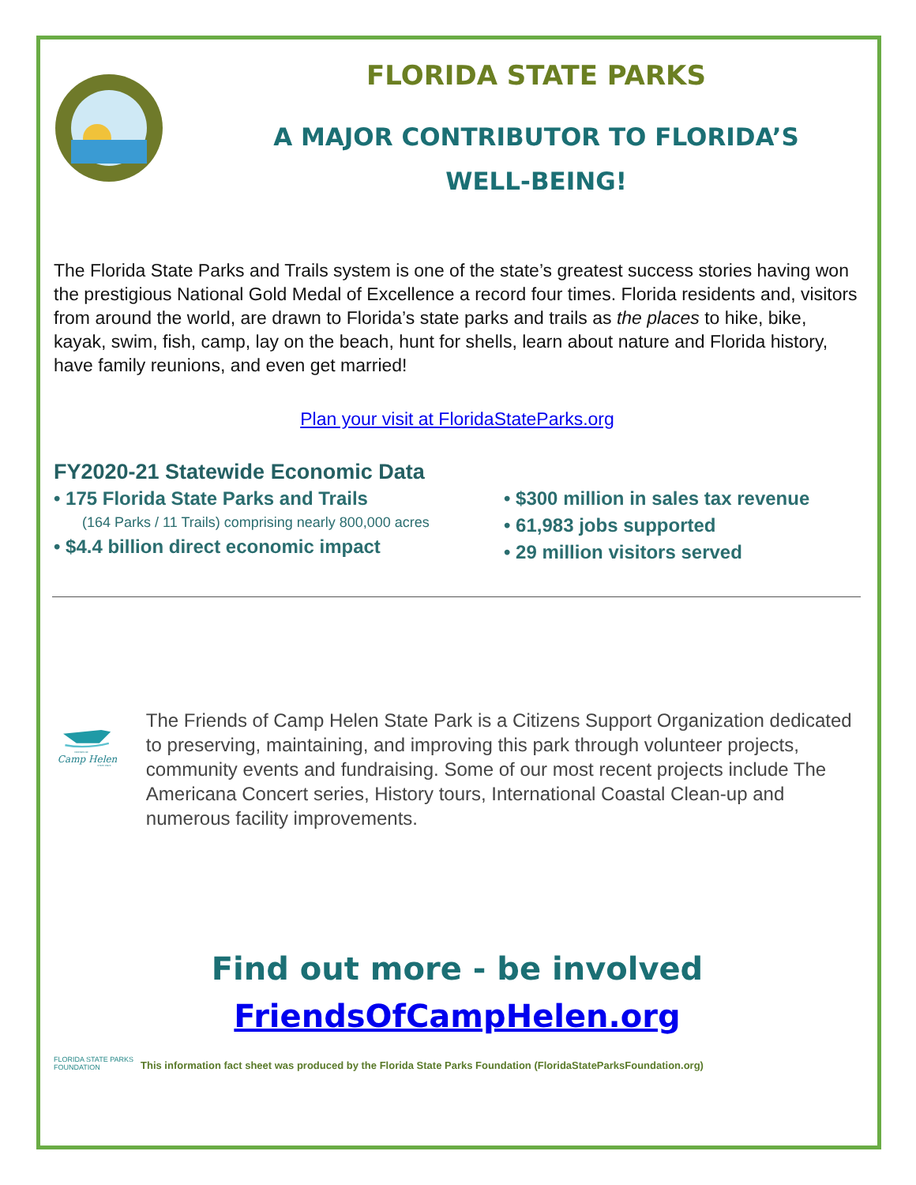FLORIDA STATE PARKS
A MAJOR CONTRIBUTOR TO FLORIDA’S
WELL-BEING!
The Florida State Parks and Trails system is one of the state’s greatest success stories having won the prestigious National Gold Medal of Excellence a record four times. Florida residents and, visitors from around the world, are drawn to Florida’s state parks and trails as the places to hike, bike, kayak, swim, fish, camp, lay on the beach, hunt for shells, learn about nature and Florida history, have family reunions, and even get married!
Plan your visit at FloridaStateParks.org
FY2020-21 Statewide Economic Data
• 175 Florida State Parks and Trails
(164 Parks / 11 Trails) comprising nearly 800,000 acres
• $4.4 billion direct economic impact
• $300 million in sales tax revenue
• 61,983 jobs supported
• 29 million visitors served
Camp Helen
FRIENDS OF
STATE PARK
The Friends of Camp Helen State Park is a Citizens Support Organization dedicated to preserving, maintaining, and improving this park through volunteer projects, community events and fundraising. Some of our most recent projects include The Americana Concert series, History tours, International Coastal Clean-up and numerous facility improvements.
Find out more - be involved
FriendsOfCampHelen.org
FLORIDA STATE PARKS FOUNDATION
This information fact sheet was produced by the Florida State Parks Foundation (FloridaStateParksFoundation.org)